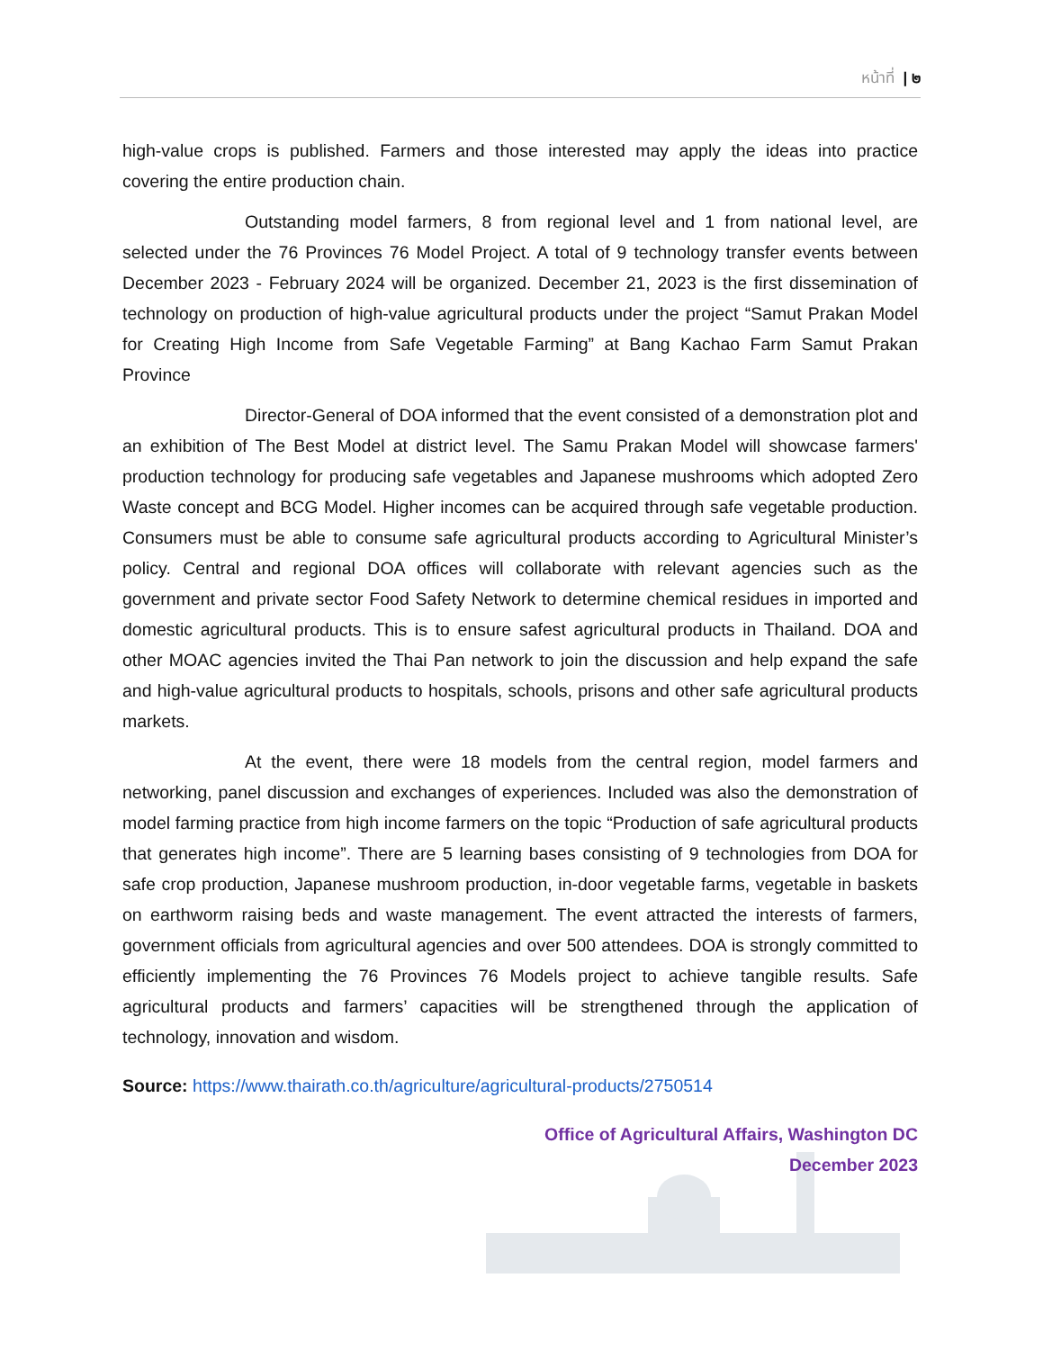หน้าที่ | ๒
high-value crops is published. Farmers and those interested may apply the ideas into practice covering the entire production chain.
Outstanding model farmers, 8 from regional level and 1 from national level, are selected under the 76 Provinces 76 Model Project. A total of 9 technology transfer events between December 2023 - February 2024 will be organized. December 21, 2023 is the first dissemination of technology on production of high-value agricultural products under the project “Samut Prakan Model for Creating High Income from Safe Vegetable Farming” at Bang Kachao Farm Samut Prakan Province
Director-General of DOA informed that the event consisted of a demonstration plot and an exhibition of The Best Model at district level. The Samu Prakan Model will showcase farmers' production technology for producing safe vegetables and Japanese mushrooms which adopted Zero Waste concept and BCG Model. Higher incomes can be acquired through safe vegetable production. Consumers must be able to consume safe agricultural products according to Agricultural Minister’s policy. Central and regional DOA offices will collaborate with relevant agencies such as the government and private sector Food Safety Network to determine chemical residues in imported and domestic agricultural products. This is to ensure safest agricultural products in Thailand. DOA and other MOAC agencies invited the Thai Pan network to join the discussion and help expand the safe and high-value agricultural products to hospitals, schools, prisons and other safe agricultural products markets.
At the event, there were 18 models from the central region, model farmers and networking, panel discussion and exchanges of experiences. Included was also the demonstration of model farming practice from high income farmers on the topic “Production of safe agricultural products that generates high income”. There are 5 learning bases consisting of 9 technologies from DOA for safe crop production, Japanese mushroom production, in-door vegetable farms, vegetable in baskets on earthworm raising beds and waste management. The event attracted the interests of farmers, government officials from agricultural agencies and over 500 attendees. DOA is strongly committed to efficiently implementing the 76 Provinces 76 Models project to achieve tangible results. Safe agricultural products and farmers’ capacities will be strengthened through the application of technology, innovation and wisdom.
Source: https://www.thairath.co.th/agriculture/agricultural-products/2750514
Office of Agricultural Affairs, Washington DC
December 2023